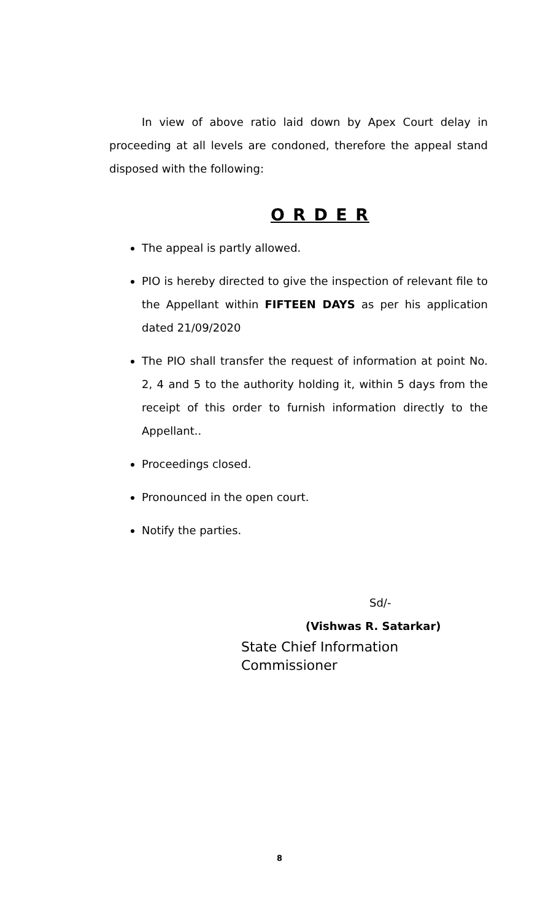In view of above ratio laid down by Apex Court delay in proceeding at all levels are condoned, therefore the appeal stand disposed with the following:
O R D E R
The appeal is partly allowed.
PIO is hereby directed to give the inspection of relevant file to the Appellant within FIFTEEN DAYS as per his application dated 21/09/2020
The PIO shall transfer the request of information at point No. 2, 4 and 5 to the authority holding it, within 5 days from the receipt of this order to furnish information directly to the Appellant..
Proceedings closed.
Pronounced in the open court.
Notify the parties.
Sd/-
(Vishwas R. Satarkar)
State Chief Information Commissioner
8